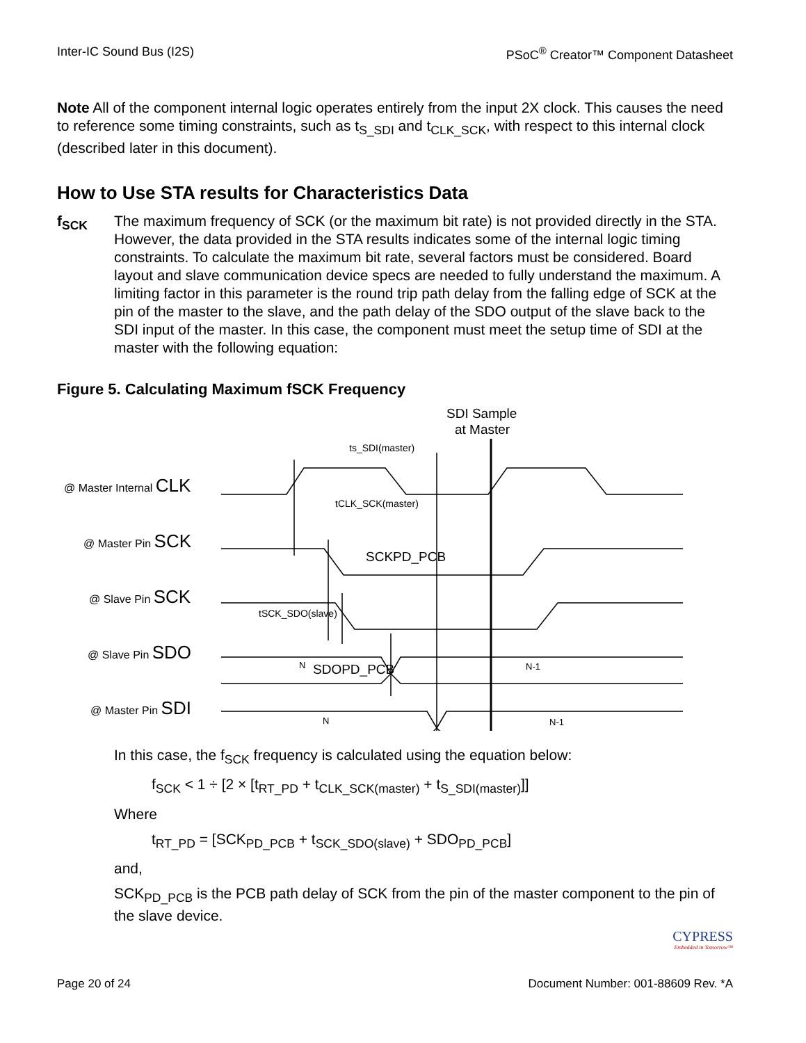Inter-IC Sound Bus (I2S) PSoC<sup>®</sup> Creator™ Component Datasheet
Note All of the component internal logic operates entirely from the input 2X clock. This causes the need to reference some timing constraints, such as t<sub>S_SDI</sub> and t<sub>CLK_SCK</sub>, with respect to this internal clock (described later in this document).
How to Use STA results for Characteristics Data
f<sub>SCK</sub> The maximum frequency of SCK (or the maximum bit rate) is not provided directly in the STA. However, the data provided in the STA results indicates some of the internal logic timing constraints. To calculate the maximum bit rate, several factors must be considered. Board layout and slave communication device specs are needed to fully understand the maximum. A limiting factor in this parameter is the round trip path delay from the falling edge of SCK at the pin of the master to the slave, and the path delay of the SDO output of the slave back to the SDI input of the master. In this case, the component must meet the setup time of SDI at the master with the following equation:
Figure 5. Calculating Maximum fSCK Frequency
SDI Sample
at Master
ts_SDI(master)
tCLK_SCK(master)
SCKPD_PCB
tSCK_SDO(slave)
SDOPD_PCB
@ Master Internal CLK
@ Master Pin SCK
@ Slave Pin SCK
@ Slave Pin SDO
@ Master Pin SDI
N
N-1
N
N-1
In this case, the f<sub>SCK</sub> frequency is calculated using the equation below:
f<sub>SCK</sub> < 1 ÷ [2 × [t<sub>RT_PD</sub> + t<sub>CLK_SCK(master)</sub> + t<sub>S_SDI(master)</sub>]]
Where
t<sub>RT_PD</sub> = [SCK<sub>PD_PCB</sub> + t<sub>SCK_SDO(slave)</sub> + SDO<sub>PD_PCB</sub>]
and,
SCK<sub>PD_PCB</sub> is the PCB path delay of SCK from the pin of the master component to the pin of the slave device.
CYPRESS
Embedded in Tomorrow™
Page 20 of 24 Document Number: 001-88609 Rev. *A